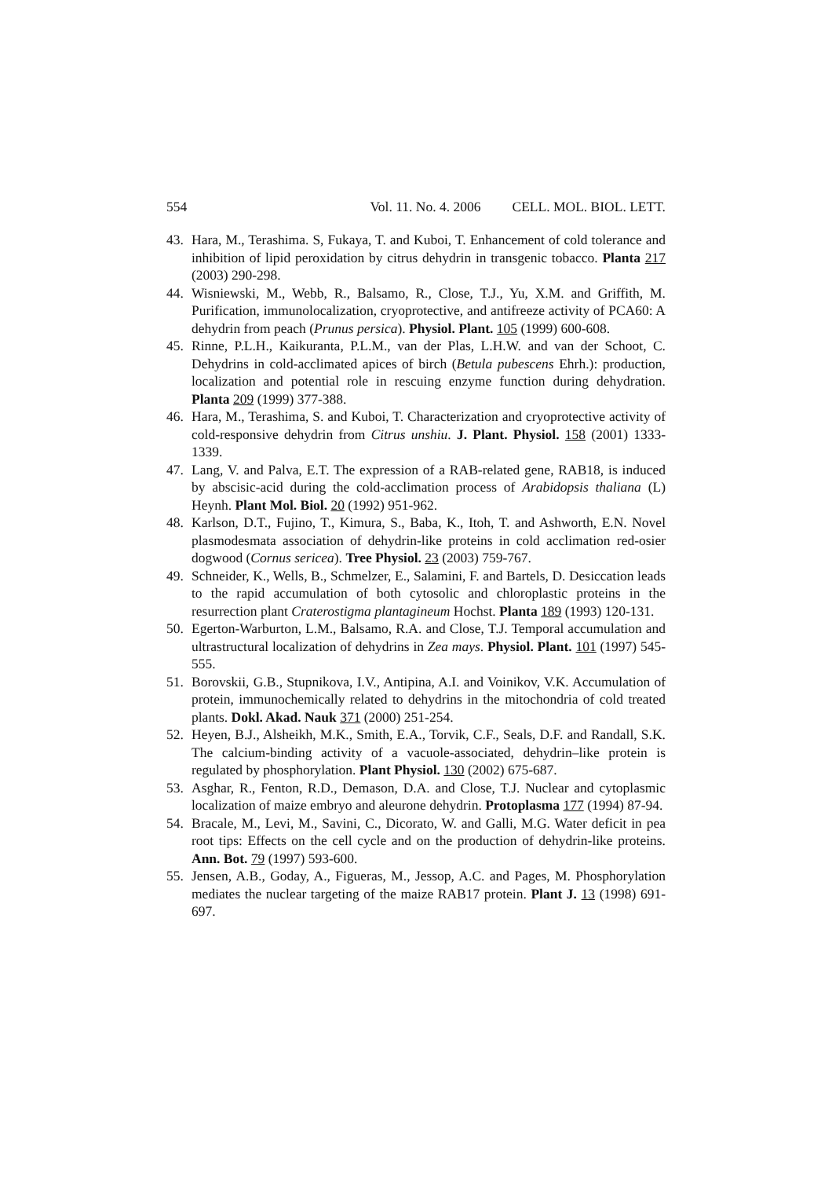554 Vol. 11. No. 4. 2006 CELL. MOL. BIOL. LETT.
43. Hara, M., Terashima. S, Fukaya, T. and Kuboi, T. Enhancement of cold tolerance and inhibition of lipid peroxidation by citrus dehydrin in transgenic tobacco. Planta 217 (2003) 290-298.
44. Wisniewski, M., Webb, R., Balsamo, R., Close, T.J., Yu, X.M. and Griffith, M. Purification, immunolocalization, cryoprotective, and antifreeze activity of PCA60: A dehydrin from peach (Prunus persica). Physiol. Plant. 105 (1999) 600-608.
45. Rinne, P.L.H., Kaikuranta, P.L.M., van der Plas, L.H.W. and van der Schoot, C. Dehydrins in cold-acclimated apices of birch (Betula pubescens Ehrh.): production, localization and potential role in rescuing enzyme function during dehydration. Planta 209 (1999) 377-388.
46. Hara, M., Terashima, S. and Kuboi, T. Characterization and cryoprotective activity of cold-responsive dehydrin from Citrus unshiu. J. Plant. Physiol. 158 (2001) 1333-1339.
47. Lang, V. and Palva, E.T. The expression of a RAB-related gene, RAB18, is induced by abscisic-acid during the cold-acclimation process of Arabidopsis thaliana (L) Heynh. Plant Mol. Biol. 20 (1992) 951-962.
48. Karlson, D.T., Fujino, T., Kimura, S., Baba, K., Itoh, T. and Ashworth, E.N. Novel plasmodesmata association of dehydrin-like proteins in cold acclimation red-osier dogwood (Cornus sericea). Tree Physiol. 23 (2003) 759-767.
49. Schneider, K., Wells, B., Schmelzer, E., Salamini, F. and Bartels, D. Desiccation leads to the rapid accumulation of both cytosolic and chloroplastic proteins in the resurrection plant Craterostigma plantagineum Hochst. Planta 189 (1993) 120-131.
50. Egerton-Warburton, L.M., Balsamo, R.A. and Close, T.J. Temporal accumulation and ultrastructural localization of dehydrins in Zea mays. Physiol. Plant. 101 (1997) 545-555.
51. Borovskii, G.B., Stupnikova, I.V., Antipina, A.I. and Voinikov, V.K. Accumulation of protein, immunochemically related to dehydrins in the mitochondria of cold treated plants. Dokl. Akad. Nauk 371 (2000) 251-254.
52. Heyen, B.J., Alsheikh, M.K., Smith, E.A., Torvik, C.F., Seals, D.F. and Randall, S.K. The calcium-binding activity of a vacuole-associated, dehydrin–like protein is regulated by phosphorylation. Plant Physiol. 130 (2002) 675-687.
53. Asghar, R., Fenton, R.D., Demason, D.A. and Close, T.J. Nuclear and cytoplasmic localization of maize embryo and aleurone dehydrin. Protoplasma 177 (1994) 87-94.
54. Bracale, M., Levi, M., Savini, C., Dicorato, W. and Galli, M.G. Water deficit in pea root tips: Effects on the cell cycle and on the production of dehydrin-like proteins. Ann. Bot. 79 (1997) 593-600.
55. Jensen, A.B., Goday, A., Figueras, M., Jessop, A.C. and Pages, M. Phosphorylation mediates the nuclear targeting of the maize RAB17 protein. Plant J. 13 (1998) 691-697.